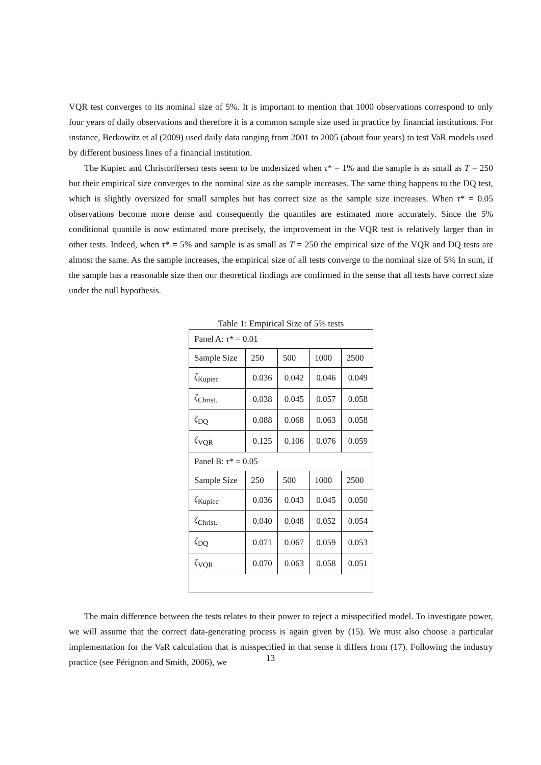VQR test converges to its nominal size of 5%. It is important to mention that 1000 observations correspond to only four years of daily observations and therefore it is a common sample size used in practice by financial institutions. For instance, Berkowitz et al (2009) used daily data ranging from 2001 to 2005 (about four years) to test VaR models used by different business lines of a financial institution.
The Kupiec and Christorffersen tests seem to be undersized when τ* = 1% and the sample is as small as T = 250 but their empirical size converges to the nominal size as the sample increases. The same thing happens to the DQ test, which is slightly oversized for small samples but has correct size as the sample size increases. When τ* = 0.05 observations become more dense and consequently the quantiles are estimated more accurately. Since the 5% conditional quantile is now estimated more precisely, the improvement in the VQR test is relatively larger than in other tests. Indeed, when τ* = 5% and sample is as small as T = 250 the empirical size of the VQR and DQ tests are almost the same. As the sample increases, the empirical size of all tests converge to the nominal size of 5% In sum, if the sample has a reasonable size then our theoretical findings are confirmed in the sense that all tests have correct size under the null hypothesis.
Table 1: Empirical Size of 5% tests
| Panel A: τ * = 0.01 | | | | |
| Sample Size | 250 | 500 | 1000 | 2500 |
| ζ<sub>Kupiec</sub> | 0.036 | 0.042 | 0.046 | 0.049 |
| ζ<sub>Christ.</sub> | 0.038 | 0.045 | 0.057 | 0.058 |
| ζ<sub>DQ</sub> | 0.088 | 0.068 | 0.063 | 0.058 |
| ζ<sub>VQR</sub> | 0.125 | 0.106 | 0.076 | 0.059 |
| Panel B: τ * = 0.05 | | | | |
| Sample Size | 250 | 500 | 1000 | 2500 |
| ζ<sub>Kupiec</sub> | 0.036 | 0.043 | 0.045 | 0.050 |
| ζ<sub>Christ.</sub> | 0.040 | 0.048 | 0.052 | 0.054 |
| ζ<sub>DQ</sub> | 0.071 | 0.067 | 0.059 | 0.053 |
| ζ<sub>VQR</sub> | 0.070 | 0.063 | 0.058 | 0.051 |
The main difference between the tests relates to their power to reject a misspecified model. To investigate power, we will assume that the correct data-generating process is again given by (15). We must also choose a particular implementation for the VaR calculation that is misspecified in that sense it differs from (17). Following the industry practice (see Pérignon and Smith, 2006), we
13